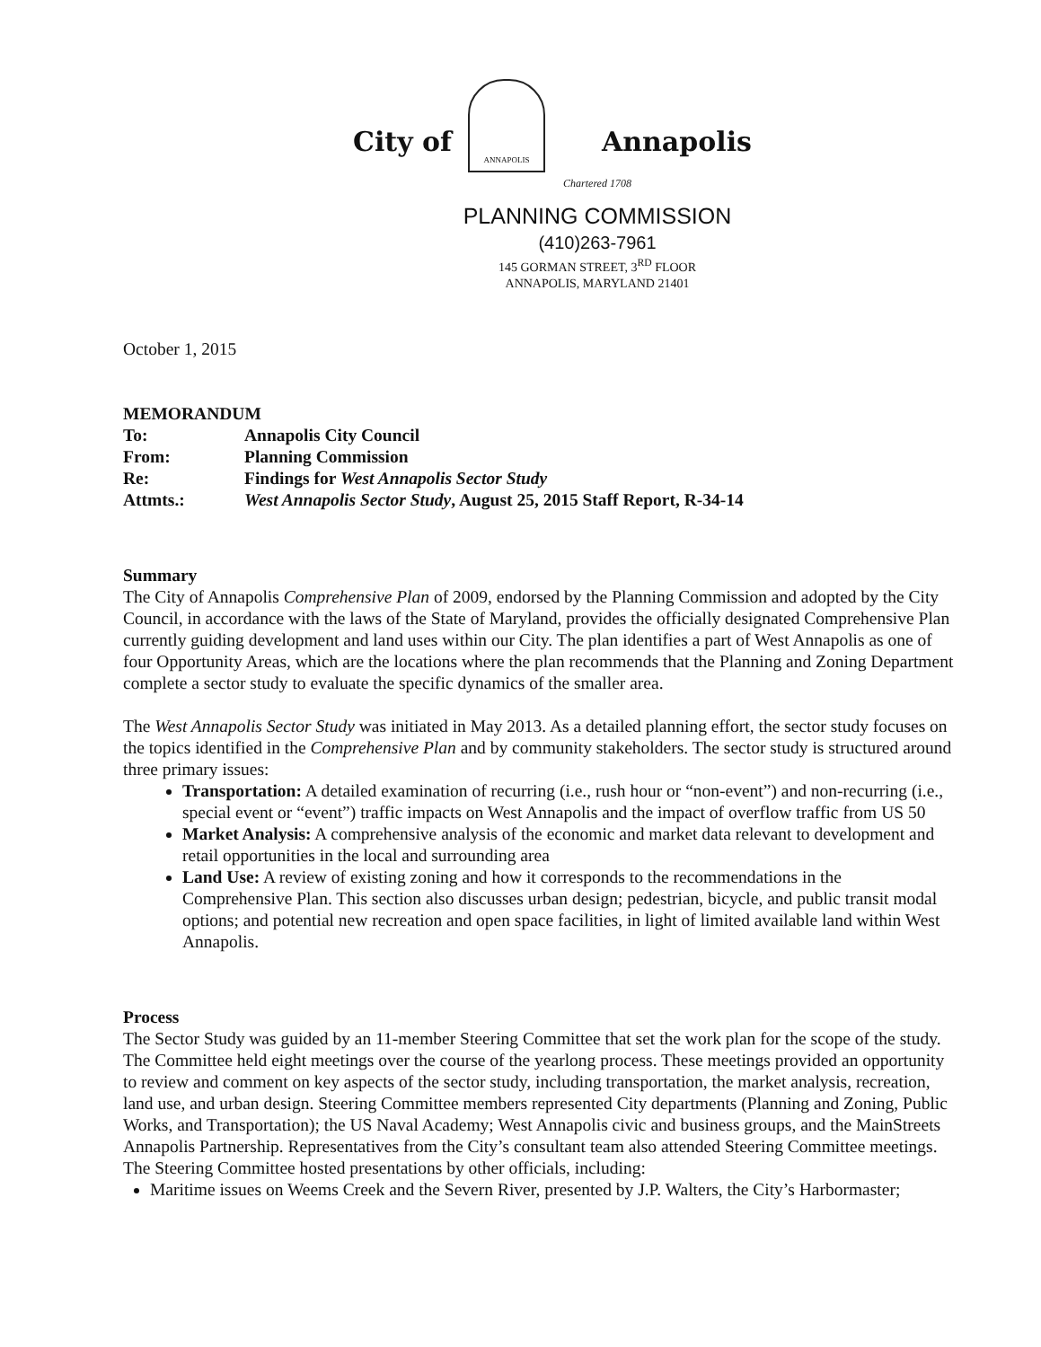City of
ANNAPOLIS
Annapolis
Chartered 1708
PLANNING COMMISSION
(410)263-7961
145 GORMAN STREET, 3<sup>RD</sup> FLOOR
ANNAPOLIS, MARYLAND 21401
October 1, 2015
MEMORANDUM
| To: | Annapolis City Council |
| From: | Planning Commission |
| Re: | Findings for West Annapolis Sector Study |
| Attmts.: | West Annapolis Sector Study , August 25, 2015 Staff Report, R-34-14 |
Summary
The City of Annapolis Comprehensive Plan of 2009, endorsed by the Planning Commission and adopted by the City Council, in accordance with the laws of the State of Maryland, provides the officially designated Comprehensive Plan currently guiding development and land uses within our City. The plan identifies a part of West Annapolis as one of four Opportunity Areas, which are the locations where the plan recommends that the Planning and Zoning Department complete a sector study to evaluate the specific dynamics of the smaller area.
The West Annapolis Sector Study was initiated in May 2013. As a detailed planning effort, the sector study focuses on the topics identified in the Comprehensive Plan and by community stakeholders. The sector study is structured around three primary issues:
Transportation: A detailed examination of recurring (i.e., rush hour or “non-event”) and non-recurring (i.e., special event or “event”) traffic impacts on West Annapolis and the impact of overflow traffic from US 50
Market Analysis: A comprehensive analysis of the economic and market data relevant to development and retail opportunities in the local and surrounding area
Land Use: A review of existing zoning and how it corresponds to the recommendations in the Comprehensive Plan. This section also discusses urban design; pedestrian, bicycle, and public transit modal options; and potential new recreation and open space facilities, in light of limited available land within West Annapolis.
Process
The Sector Study was guided by an 11-member Steering Committee that set the work plan for the scope of the study. The Committee held eight meetings over the course of the yearlong process. These meetings provided an opportunity to review and comment on key aspects of the sector study, including transportation, the market analysis, recreation, land use, and urban design. Steering Committee members represented City departments (Planning and Zoning, Public Works, and Transportation); the US Naval Academy; West Annapolis civic and business groups, and the MainStreets Annapolis Partnership. Representatives from the City’s consultant team also attended Steering Committee meetings. The Steering Committee hosted presentations by other officials, including:
Maritime issues on Weems Creek and the Severn River, presented by J.P. Walters, the City’s Harbormaster;